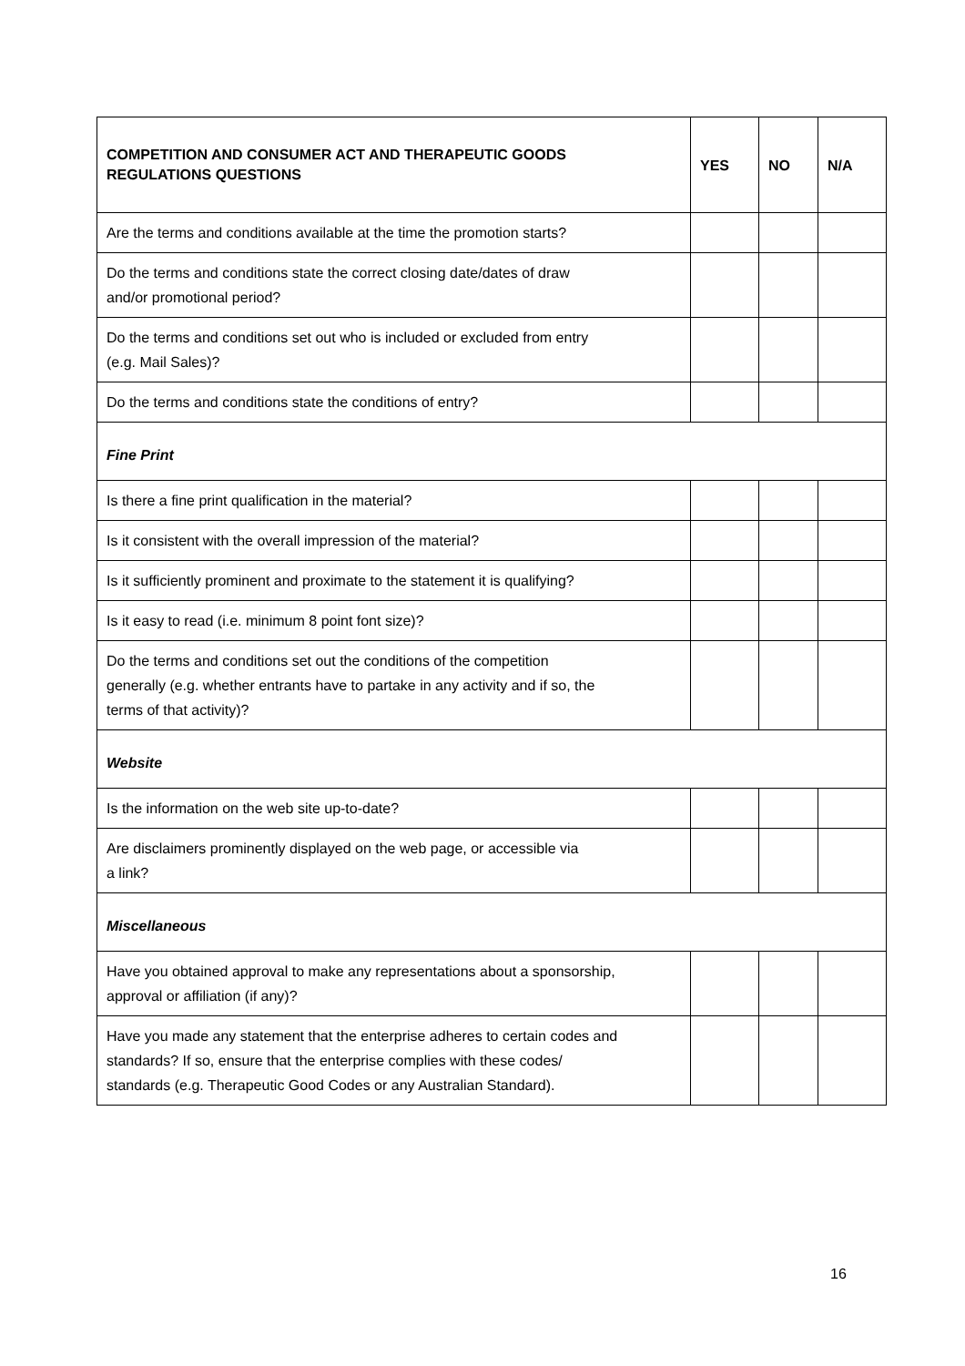| COMPETITION AND CONSUMER ACT AND THERAPEUTIC GOODS REGULATIONS QUESTIONS | YES | NO | N/A |
| --- | --- | --- | --- |
| Are the terms and conditions available at the time the promotion starts? | | | |
| Do the terms and conditions state the correct closing date/dates of draw and/or promotional period? | | | |
| Do the terms and conditions set out who is included or excluded from entry (e.g. Mail Sales)? | | | |
| Do the terms and conditions state the conditions of entry? | | | |
| Fine Print | | | |
| Is there a fine print qualification in the material? | | | |
| Is it consistent with the overall impression of the material? | | | |
| Is it sufficiently prominent and proximate to the statement it is qualifying? | | | |
| Is it easy to read (i.e. minimum 8 point font size)? | | | |
| Do the terms and conditions set out the conditions of the competition generally (e.g. whether entrants have to partake in any activity and if so, the terms of that activity)? | | | |
| Website | | | |
| Is the information on the web site up-to-date? | | | |
| Are disclaimers prominently displayed on the web page, or accessible via a link? | | | |
| Miscellaneous | | | |
| Have you obtained approval to make any representations about a sponsorship, approval or affiliation (if any)? | | | |
| Have you made any statement that the enterprise adheres to certain codes and standards? If so, ensure that the enterprise complies with these codes/ standards (e.g. Therapeutic Good Codes or any Australian Standard). | | | |
16